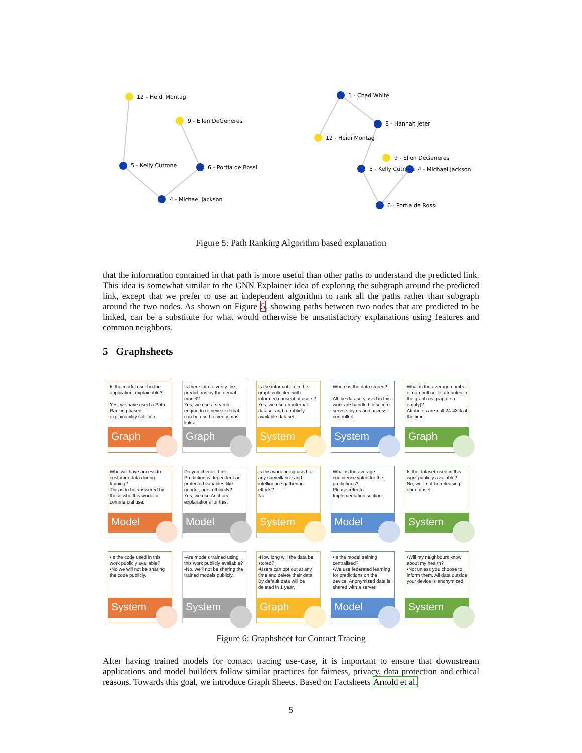12 - Heidi Montag
9 - Ellen DeGeneres
5 - Kelly Cutrone
6 - Portia de Rossi
4 - Michael Jackson
1 - Chad White
8 - Hannah Jeter
12 - Heidi Montag
9 - Ellen DeGeneres
5 - Kelly Cutrone
4 - Michael Jackson
6 - Portia de Rossi
Figure 5: Path Ranking Algorithm based explanation
that the information contained in that path is more useful than other paths to understand the predicted link. This idea is somewhat similar to the GNN Explainer idea of exploring the subgraph around the predicted link, except that we prefer to use an independent algorithm to rank all the paths rather than subgraph around the two nodes. As shown on Figure 5, showing paths between two nodes that are predicted to be linked, can be a substitute for what would otherwise be unsatisfactory explanations using features and common neighbors.
5 Graphsheets
Is the model used in the application, explainable?
Yes, we have used a Path Ranking based explainability solution.
Graph
Is there info to verify the predictions by the neural model?
Yes, we use a search engine to retrieve text that can be used to verify most links.
Graph
Is the information in the graph collected with informed consent of users?
Yes, we use an internal dataset and a publicly available dataset.
System
Where is the data stored?
All the datasets used in this work are handled in secure servers by us and access controlled.
System
What is the average number of non-null node attributes in the graph (is graph too empty)?
Attributes are null 24-43% of the time.
Graph
Who will have access to customer data during training?
This is to be answered by those who this work for commercial use.
Model
Do you check if Link Prediction is dependent on protected variables like gender, age, ethnicity?
Yes, we use Anchors explanations for this.
Model
Is this work being used for any surveillance and intelligence gathering efforts?
No
System
What is the average confidence value for the predictions?
Please refer to Implementation section.
Model
Is the dataset used in this work publicly available?
No, we'll not be releasing our dataset.
System
•Is the code used in this work publicly available?
•No we will not be sharing the code publicly.
System
•Are models trained using this work publicly available?
•No, we'll not be sharing the trained models publicly.
System
•How long will the data be stored?
•Users can opt out at any time and delete their data. By default data will be deleted in 1 year.
Graph
•Is the model training centralised?
•We use federated learning for predictions on the device. Anonymized data is shared with a server.
Model
•Will my neighbours know about my health?
•Not unless you choose to inform them. All data outside your device is anonymized.
System
Figure 6: Graphsheet for Contact Tracing
After having trained models for contact tracing use-case, it is important to ensure that downstream applications and model builders follow similar practices for fairness, privacy, data protection and ethical reasons. Towards this goal, we introduce Graph Sheets. Based on Factsheets Arnold et al.
5